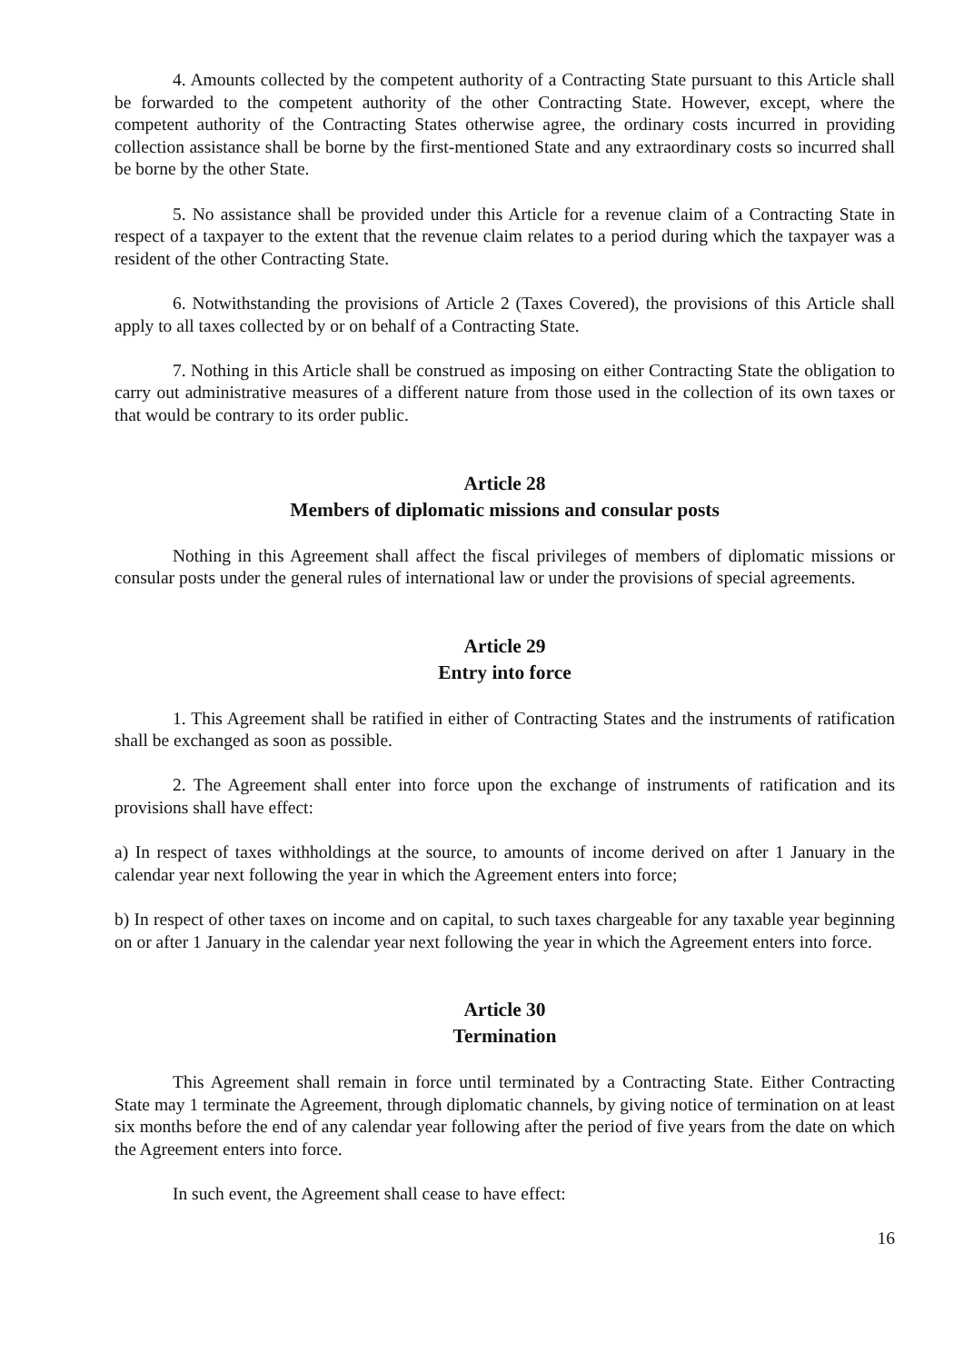4. Amounts collected by the competent authority of a Contracting State pursuant to this Article shall be forwarded to the competent authority of the other Contracting State. However, except, where the competent authority of the Contracting States otherwise agree, the ordinary costs incurred in providing collection assistance shall be borne by the first-mentioned State and any extraordinary costs so incurred shall be borne by the other State.
5. No assistance shall be provided under this Article for a revenue claim of a Contracting State in respect of a taxpayer to the extent that the revenue claim relates to a period during which the taxpayer was a resident of the other Contracting State.
6. Notwithstanding the provisions of Article 2 (Taxes Covered), the provisions of this Article shall apply to all taxes collected by or on behalf of a Contracting State.
7. Nothing in this Article shall be construed as imposing on either Contracting State the obligation to carry out administrative measures of a different nature from those used in the collection of its own taxes or that would be contrary to its order public.
Article 28
Members of diplomatic missions and consular posts
Nothing in this Agreement shall affect the fiscal privileges of members of diplomatic missions or consular posts under the general rules of international law or under the provisions of special agreements.
Article 29
Entry into force
1. This Agreement shall be ratified in either of Contracting States and the instruments of ratification shall be exchanged as soon as possible.
2. The Agreement shall enter into force upon the exchange of instruments of ratification and its provisions shall have effect:
a) In respect of taxes withholdings at the source, to amounts of income derived on after 1 January in the calendar year next following the year in which the Agreement enters into force;
b) In respect of other taxes on income and on capital, to such taxes chargeable for any taxable year beginning on or after 1 January in the calendar year next following the year in which the Agreement enters into force.
Article 30
Termination
This Agreement shall remain in force until terminated by a Contracting State. Either Contracting State may 1 terminate the Agreement, through diplomatic channels, by giving notice of termination on at least six months before the end of any calendar year following after the period of five years from the date on which the Agreement enters into force.
In such event, the Agreement shall cease to have effect:
16